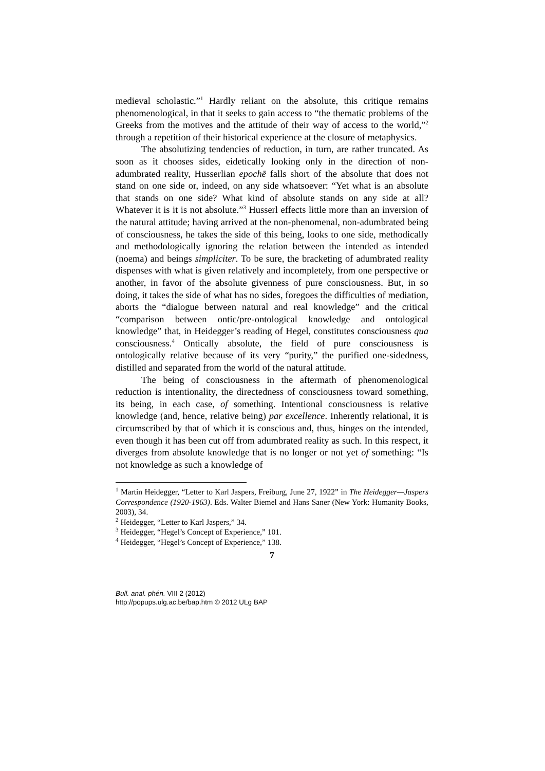medieval scholastic.”<sup>1</sup> Hardly reliant on the absolute, this critique remains phenomenological, in that it seeks to gain access to “the thematic problems of the Greeks from the motives and the attitude of their way of access to the world,”<sup>2</sup> through a repetition of their historical experience at the closure of metaphysics.
The absolutizing tendencies of reduction, in turn, are rather truncated. As soon as it chooses sides, eidetically looking only in the direction of non-adumbrated reality, Husserlian epochē falls short of the absolute that does not stand on one side or, indeed, on any side whatsoever: “Yet what is an absolute that stands on one side? What kind of absolute stands on any side at all? Whatever it is it is not absolute.”<sup>3</sup> Husserl effects little more than an inversion of the natural attitude; having arrived at the non-phenomenal, non-adumbrated being of consciousness, he takes the side of this being, looks to one side, methodically and methodologically ignoring the relation between the intended as intended (noema) and beings simpliciter. To be sure, the bracketing of adumbrated reality dispenses with what is given relatively and incompletely, from one perspective or another, in favor of the absolute givenness of pure consciousness. But, in so doing, it takes the side of what has no sides, foregoes the difficulties of mediation, aborts the “dialogue between natural and real knowledge” and the critical “comparison between ontic/pre-ontological knowledge and ontological knowledge” that, in Heidegger’s reading of Hegel, constitutes consciousness qua consciousness.<sup>4</sup> Ontically absolute, the field of pure consciousness is ontologically relative because of its very “purity,” the purified one-sidedness, distilled and separated from the world of the natural attitude.
The being of consciousness in the aftermath of phenomenological reduction is intentionality, the directedness of consciousness toward something, its being, in each case, of something. Intentional consciousness is relative knowledge (and, hence, relative being) par excellence. Inherently relational, it is circumscribed by that of which it is conscious and, thus, hinges on the intended, even though it has been cut off from adumbrated reality as such. In this respect, it diverges from absolute knowledge that is no longer or not yet of something: “Is not knowledge as such a knowledge of
<sup>1</sup> Martin Heidegger, “Letter to Karl Jaspers, Freiburg, June 27, 1922” in The Heidegger—Jaspers Correspondence (1920-1963). Eds. Walter Biemel and Hans Saner (New York: Humanity Books, 2003), 34.
<sup>2</sup> Heidegger, “Letter to Karl Jaspers,” 34.
<sup>3</sup> Heidegger, “Hegel’s Concept of Experience,” 101.
<sup>4</sup> Heidegger, “Hegel’s Concept of Experience,” 138.
7
Bull. anal. phén. VIII 2 (2012)
http://popups.ulg.ac.be/bap.htm © 2012 ULg BAP